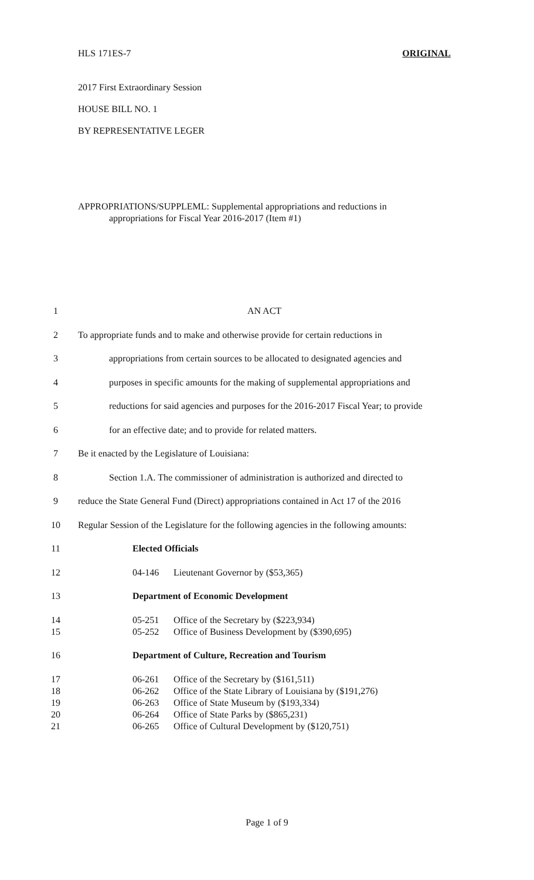HLS 171ES-7 ORIGINAL
2017 First Extraordinary Session
HOUSE BILL NO. 1
BY REPRESENTATIVE LEGER
APPROPRIATIONS/SUPPLEML: Supplemental appropriations and reductions in
appropriations for Fiscal Year 2016-2017 (Item #1)
1 AN ACT
2 To appropriate funds and to make and otherwise provide for certain reductions in
3 appropriations from certain sources to be allocated to designated agencies and
4 purposes in specific amounts for the making of supplemental appropriations and
5 reductions for said agencies and purposes for the 2016-2017 Fiscal Year; to provide
6 for an effective date; and to provide for related matters.
7 Be it enacted by the Legislature of Louisiana:
8 Section 1.A. The commissioner of administration is authorized and directed to
9 reduce the State General Fund (Direct) appropriations contained in Act 17 of the 2016
10 Regular Session of the Legislature for the following agencies in the following amounts:
11 Elected Officials
12 04-146 Lieutenant Governor by ($53,365)
13 Department of Economic Development
14 05-251 Office of the Secretary by ($223,934)
15 05-252 Office of Business Development by ($390,695)
16 Department of Culture, Recreation and Tourism
17 06-261 Office of the Secretary by ($161,511)
18 06-262 Office of the State Library of Louisiana by ($191,276)
19 06-263 Office of State Museum by ($193,334)
20 06-264 Office of State Parks by ($865,231)
21 06-265 Office of Cultural Development by ($120,751)
Page 1 of 9